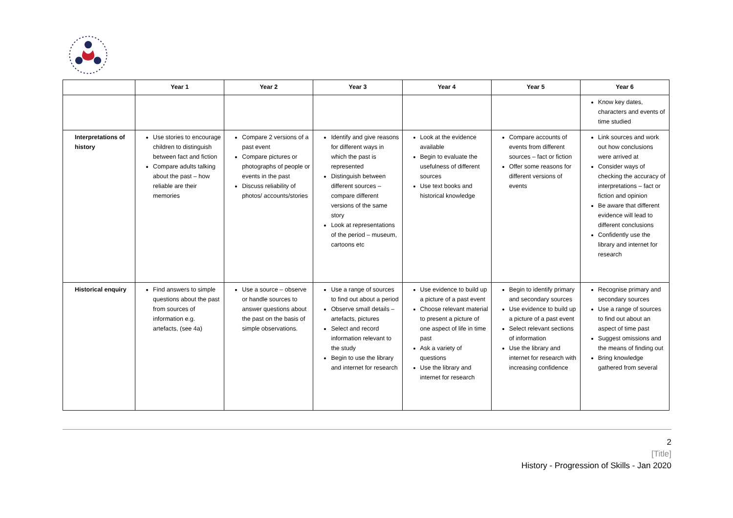| | Year 1 | Year 2 | Year 3 | Year 4 | Year 5 | Year 6 |
| --- | --- | --- | --- | --- | --- | --- |
| | | | | | | Know key dates, characters and events of time studied |
| Interpretations of history | Use stories to encourage children to distinguish between fact and fiction Compare adults talking about the past – how reliable are their memories | Compare 2 versions of a past event Compare pictures or photographs of people or events in the past Discuss reliability of photos/ accounts/stories | Identify and give reasons for different ways in which the past is represented Distinguish between different sources – compare different versions of the same story Look at representations of the period – museum, cartoons etc | Look at the evidence available Begin to evaluate the usefulness of different sources Use text books and historical knowledge | Compare accounts of events from different sources – fact or fiction Offer some reasons for different versions of events | Link sources and work out how conclusions were arrived at Consider ways of checking the accuracy of interpretations – fact or fiction and opinion Be aware that different evidence will lead to different conclusions Confidently use the library and internet for research |
| Historical enquiry | Find answers to simple questions about the past from sources of information e.g. artefacts, (see 4a) | Use a source – observe or handle sources to answer questions about the past on the basis of simple observations. | Use a range of sources to find out about a period Observe small details – artefacts, pictures Select and record information relevant to the study Begin to use the library and internet for research | Use evidence to build up a picture of a past event Choose relevant material to present a picture of one aspect of life in time past Ask a variety of questions Use the library and internet for research | Begin to identify primary and secondary sources Use evidence to build up a picture of a past event Select relevant sections of information Use the library and internet for research with increasing confidence | Recognise primary and secondary sources Use a range of sources to find out about an aspect of time past Suggest omissions and the means of finding out Bring knowledge gathered from several |
2
[Title]
History - Progression of Skills - Jan 2020